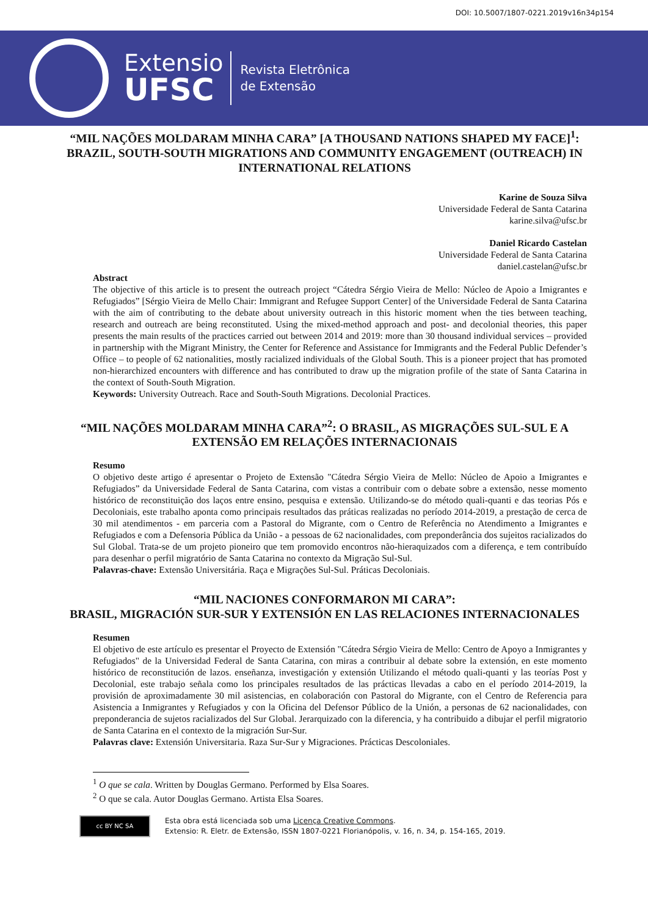DOI: 10.5007/1807-0221.2019v16n34p154
Extensio
UFSC
Revista Eletrônica
de Extensão
“MIL NAÇÕES MOLDARAM MINHA CARA” [A THOUSAND NATIONS SHAPED MY FACE]<sup>1</sup>: BRAZIL, SOUTH-SOUTH MIGRATIONS AND COMMUNITY ENGAGEMENT (OUTREACH) IN INTERNATIONAL RELATIONS
Karine de Souza Silva
Universidade Federal de Santa Catarina
karine.silva@ufsc.br
Daniel Ricardo Castelan
Universidade Federal de Santa Catarina
daniel.castelan@ufsc.br
Abstract
The objective of this article is to present the outreach project “Cátedra Sérgio Vieira de Mello: Núcleo de Apoio a Imigrantes e Refugiados” [Sérgio Vieira de Mello Chair: Immigrant and Refugee Support Center] of the Universidade Federal de Santa Catarina with the aim of contributing to the debate about university outreach in this historic moment when the ties between teaching, research and outreach are being reconstituted. Using the mixed-method approach and post- and decolonial theories, this paper presents the main results of the practices carried out between 2014 and 2019: more than 30 thousand individual services – provided in partnership with the Migrant Ministry, the Center for Reference and Assistance for Immigrants and the Federal Public Defender’s Office – to people of 62 nationalities, mostly racialized individuals of the Global South. This is a pioneer project that has promoted non-hierarchized encounters with difference and has contributed to draw up the migration profile of the state of Santa Catarina in the context of South-South Migration.
Keywords: University Outreach. Race and South-South Migrations. Decolonial Practices.
“MIL NAÇÕES MOLDARAM MINHA CARA”<sup>2</sup>: O BRASIL, AS MIGRAÇÕES SUL-SUL E A EXTENSÃO EM RELAÇÕES INTERNACIONAIS
Resumo
O objetivo deste artigo é apresentar o Projeto de Extensão "Cátedra Sérgio Vieira de Mello: Núcleo de Apoio a Imigrantes e Refugiados” da Universidade Federal de Santa Catarina, com vistas a contribuir com o debate sobre a extensão, nesse momento histórico de reconstituição dos laços entre ensino, pesquisa e extensão. Utilizando-se do método quali-quanti e das teorias Pós e Decoloniais, este trabalho aponta como principais resultados das práticas realizadas no período 2014-2019, a prestação de cerca de 30 mil atendimentos - em parceria com a Pastoral do Migrante, com o Centro de Referência no Atendimento a Imigrantes e Refugiados e com a Defensoria Pública da União - a pessoas de 62 nacionalidades, com preponderância dos sujeitos racializados do Sul Global. Trata-se de um projeto pioneiro que tem promovido encontros não-hieraquizados com a diferença, e tem contribuído para desenhar o perfil migratório de Santa Catarina no contexto da Migração Sul-Sul.
Palavras-chave: Extensão Universitária. Raça e Migrações Sul-Sul. Práticas Decoloniais.
“MIL NACIONES CONFORMARON MI CARA”:
BRASIL, MIGRACIÓN SUR-SUR Y EXTENSIÓN EN LAS RELACIONES INTERNACIONALES
Resumen
El objetivo de este artículo es presentar el Proyecto de Extensión "Cátedra Sérgio Vieira de Mello: Centro de Apoyo a Inmigrantes y Refugiados" de la Universidad Federal de Santa Catarina, con miras a contribuir al debate sobre la extensión, en este momento histórico de reconstitución de lazos. enseñanza, investigación y extensión Utilizando el método quali-quanti y las teorías Post y Decolonial, este trabajo señala como los principales resultados de las prácticas llevadas a cabo en el período 2014-2019, la provisión de aproximadamente 30 mil asistencias, en colaboración con Pastoral do Migrante, con el Centro de Referencia para Asistencia a Inmigrantes y Refugiados y con la Oficina del Defensor Público de la Unión, a personas de 62 nacionalidades, con preponderancia de sujetos racializados del Sur Global. Jerarquizado con la diferencia, y ha contribuido a dibujar el perfil migratorio de Santa Catarina en el contexto de la migración Sur-Sur.
Palavras clave: Extensión Universitaria. Raza Sur-Sur y Migraciones. Prácticas Descoloniales.
<sup>1</sup> O que se cala. Written by Douglas Germano. Performed by Elsa Soares.
<sup>2</sup> O que se cala. Autor Douglas Germano. Artista Elsa Soares.
cc BY NC SA
Esta obra está licenciada sob uma Licença Creative Commons.
Extensio: R. Eletr. de Extensão, ISSN 1807-0221 Florianópolis, v. 16, n. 34, p. 154-165, 2019.